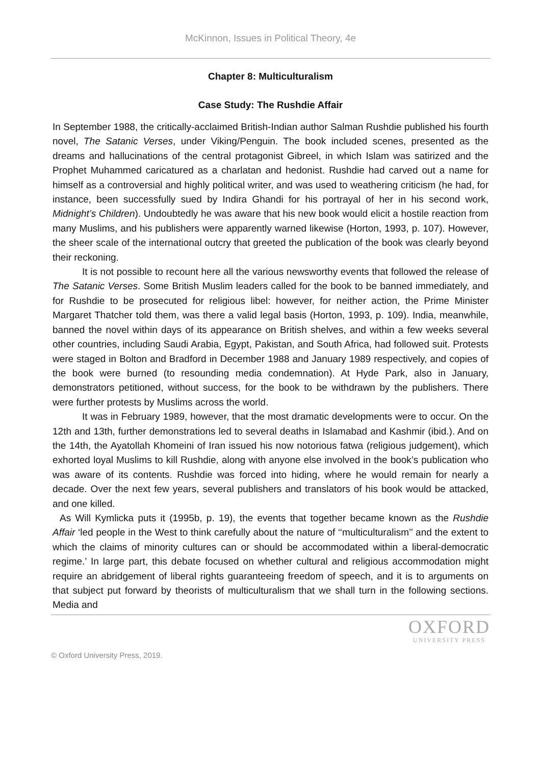McKinnon, Issues in Political Theory, 4e
Chapter 8: Multiculturalism
Case Study: The Rushdie Affair
In September 1988, the critically-acclaimed British-Indian author Salman Rushdie published his fourth novel, The Satanic Verses, under Viking/Penguin. The book included scenes, presented as the dreams and hallucinations of the central protagonist Gibreel, in which Islam was satirized and the Prophet Muhammed caricatured as a charlatan and hedonist. Rushdie had carved out a name for himself as a controversial and highly political writer, and was used to weathering criticism (he had, for instance, been successfully sued by Indira Ghandi for his portrayal of her in his second work, Midnight’s Children). Undoubtedly he was aware that his new book would elicit a hostile reaction from many Muslims, and his publishers were apparently warned likewise (Horton, 1993, p. 107). However, the sheer scale of the international outcry that greeted the publication of the book was clearly beyond their reckoning.
It is not possible to recount here all the various newsworthy events that followed the release of The Satanic Verses. Some British Muslim leaders called for the book to be banned immediately, and for Rushdie to be prosecuted for religious libel: however, for neither action, the Prime Minister Margaret Thatcher told them, was there a valid legal basis (Horton, 1993, p. 109). India, meanwhile, banned the novel within days of its appearance on British shelves, and within a few weeks several other countries, including Saudi Arabia, Egypt, Pakistan, and South Africa, had followed suit. Protests were staged in Bolton and Bradford in December 1988 and January 1989 respectively, and copies of the book were burned (to resounding media condemnation). At Hyde Park, also in January, demonstrators petitioned, without success, for the book to be withdrawn by the publishers. There were further protests by Muslims across the world.
It was in February 1989, however, that the most dramatic developments were to occur. On the 12th and 13th, further demonstrations led to several deaths in Islamabad and Kashmir (ibid.). And on the 14th, the Ayatollah Khomeini of Iran issued his now notorious fatwa (religious judgement), which exhorted loyal Muslims to kill Rushdie, along with anyone else involved in the book’s publication who was aware of its contents. Rushdie was forced into hiding, where he would remain for nearly a decade. Over the next few years, several publishers and translators of his book would be attacked, and one killed.
As Will Kymlicka puts it (1995b, p. 19), the events that together became known as the Rushdie Affair ‘led people in the West to think carefully about the nature of ‘‘multiculturalism’’ and the extent to which the claims of minority cultures can or should be accommodated within a liberal-democratic regime.’ In large part, this debate focused on whether cultural and religious accommodation might require an abridgement of liberal rights guaranteeing freedom of speech, and it is to arguments on that subject put forward by theorists of multiculturalism that we shall turn in the following sections. Media and
© Oxford University Press, 2019.
OXFORD
UNIVERSITY PRESS